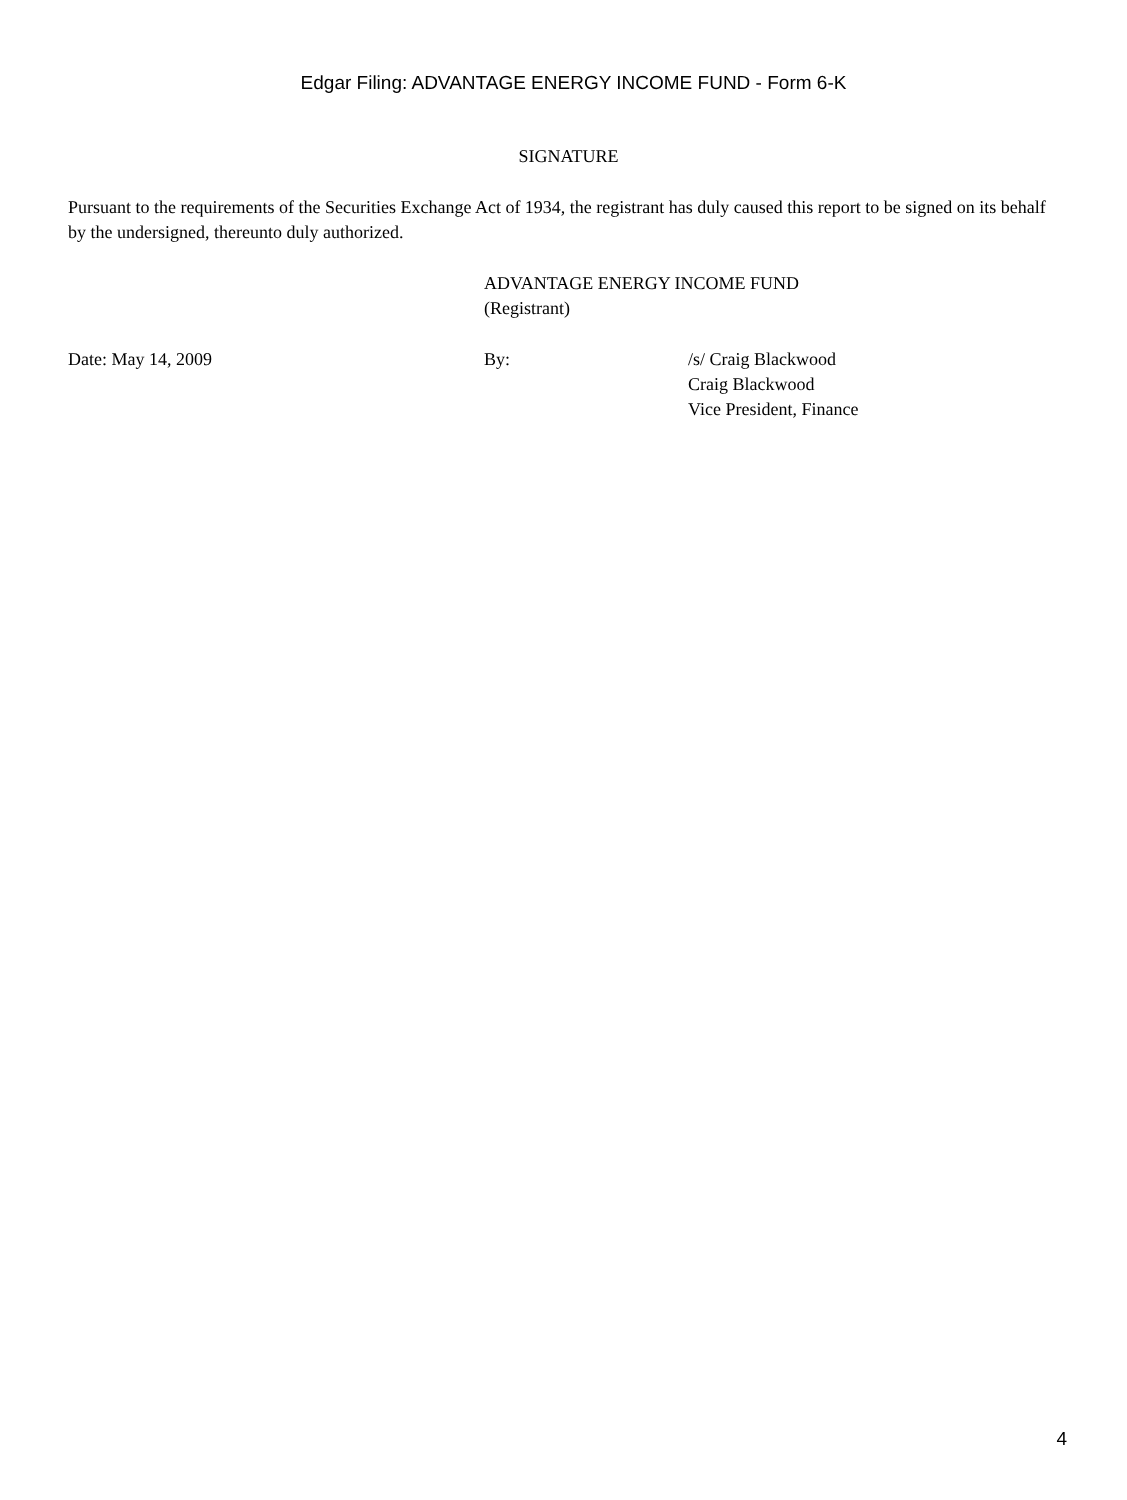Edgar Filing: ADVANTAGE ENERGY INCOME FUND - Form 6-K
SIGNATURE
Pursuant to the requirements of the Securities Exchange Act of 1934, the registrant has duly caused this report to be signed on its behalf by the undersigned, thereunto duly authorized.
| | ADVANTAGE ENERGY INCOME FUND (Registrant) | |
| Date: May 14, 2009 | By: | /s/ Craig Blackwood Craig Blackwood Vice President, Finance |
4